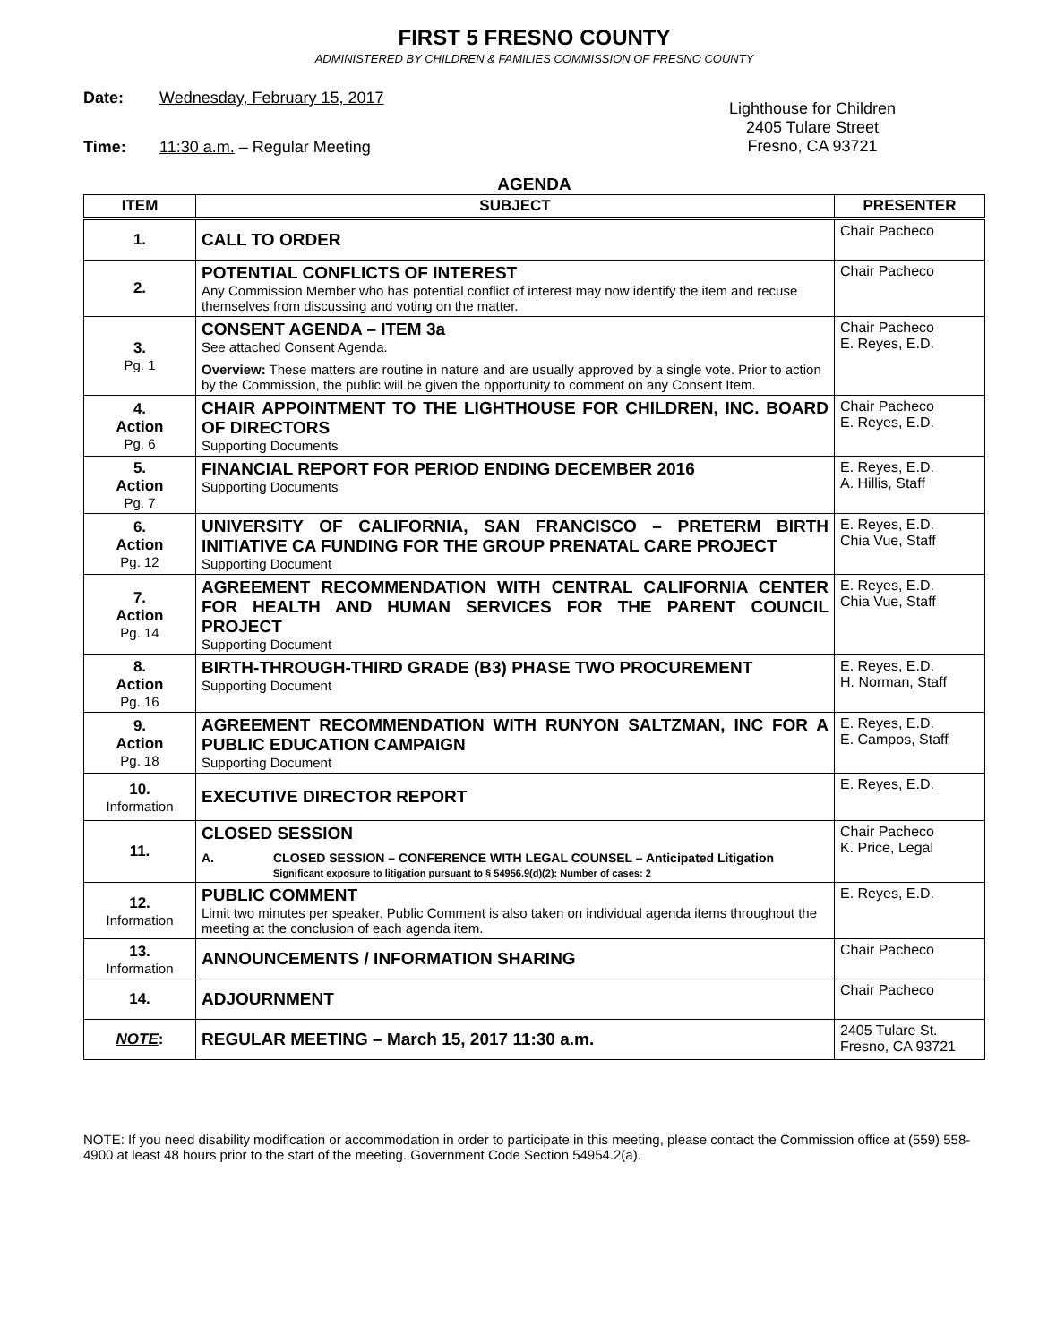FIRST 5 FRESNO COUNTY
ADMINISTERED BY CHILDREN & FAMILIES COMMISSION OF FRESNO COUNTY
Date: Wednesday, February 15, 2017
Time: 11:30 a.m. – Regular Meeting
Lighthouse for Children
2405 Tulare Street
Fresno, CA 93721
AGENDA
| ITEM | SUBJECT | PRESENTER |
| --- | --- | --- |
| 1. | CALL TO ORDER | Chair Pacheco |
| 2. | POTENTIAL CONFLICTS OF INTEREST Any Commission Member who has potential conflict of interest may now identify the item and recuse themselves from discussing and voting on the matter. | Chair Pacheco |
| 3. Pg. 1 | CONSENT AGENDA – ITEM 3a See attached Consent Agenda. Overview: These matters are routine in nature and are usually approved by a single vote. Prior to action by the Commission, the public will be given the opportunity to comment on any Consent Item. | Chair Pacheco E. Reyes, E.D. |
| 4. Action Pg. 6 | CHAIR APPOINTMENT TO THE LIGHTHOUSE FOR CHILDREN, INC. BOARD OF DIRECTORS Supporting Documents | Chair Pacheco E. Reyes, E.D. |
| 5. Action Pg. 7 | FINANCIAL REPORT FOR PERIOD ENDING DECEMBER 2016 Supporting Documents | E. Reyes, E.D. A. Hillis, Staff |
| 6. Action Pg. 12 | UNIVERSITY OF CALIFORNIA, SAN FRANCISCO – PRETERM BIRTH INITIATIVE CA FUNDING FOR THE GROUP PRENATAL CARE PROJECT Supporting Document | E. Reyes, E.D. Chia Vue, Staff |
| 7. Action Pg. 14 | AGREEMENT RECOMMENDATION WITH CENTRAL CALIFORNIA CENTER FOR HEALTH AND HUMAN SERVICES FOR THE PARENT COUNCIL PROJECT Supporting Document | E. Reyes, E.D. Chia Vue, Staff |
| 8. Action Pg. 16 | BIRTH-THROUGH-THIRD GRADE (B3) PHASE TWO PROCUREMENT Supporting Document | E. Reyes, E.D. H. Norman, Staff |
| 9. Action Pg. 18 | AGREEMENT RECOMMENDATION WITH RUNYON SALTZMAN, INC FOR A PUBLIC EDUCATION CAMPAIGN Supporting Document | E. Reyes, E.D. E. Campos, Staff |
| 10. Information | EXECUTIVE DIRECTOR REPORT | E. Reyes, E.D. |
| 11. | CLOSED SESSION A. CLOSED SESSION – CONFERENCE WITH LEGAL COUNSEL – Anticipated Litigation Significant exposure to litigation pursuant to § 54956.9(d)(2): Number of cases: 2 | Chair Pacheco K. Price, Legal |
| 12. Information | PUBLIC COMMENT Limit two minutes per speaker. Public Comment is also taken on individual agenda items throughout the meeting at the conclusion of each agenda item. | E. Reyes, E.D. |
| 13. Information | ANNOUNCEMENTS / INFORMATION SHARING | Chair Pacheco |
| 14. | ADJOURNMENT | Chair Pacheco |
| NOTE : | REGULAR MEETING – March 15, 2017 11:30 a.m. | 2405 Tulare St. Fresno, CA 93721 |
NOTE: If you need disability modification or accommodation in order to participate in this meeting, please contact the Commission office at (559) 558-4900 at least 48 hours prior to the start of the meeting. Government Code Section 54954.2(a).